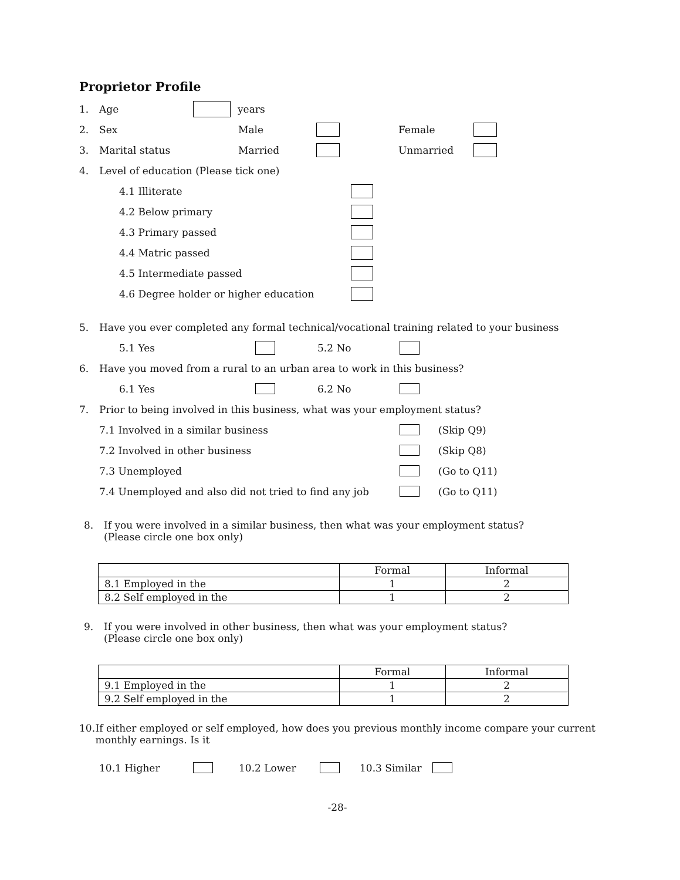Proprietor Profile
1. Age years
2. Sex Male Female
3. Marital status Married Unmarried
4. Level of education (Please tick one)
4.1 Illiterate
4.2 Below primary
4.3 Primary passed
4.4 Matric passed
4.5 Intermediate passed
4.6 Degree holder or higher education
5. Have you ever completed any formal technical/vocational training related to your business
5.1 Yes 5.2 No
6. Have you moved from a rural to an urban area to work in this business?
6.1 Yes 6.2 No
7. Prior to being involved in this business, what was your employment status?
7.1 Involved in a similar business (Skip Q9)
7.2 Involved in other business (Skip Q8)
7.3 Unemployed (Go to Q11)
7.4 Unemployed and also did not tried to find any job (Go to Q11)
8. If you were involved in a similar business, then what was your employment status?
(Please circle one box only)
| | Formal | Informal |
| --- | --- | --- |
| 8.1 Employed in the | 1 | 2 |
| 8.2 Self employed in the | 1 | 2 |
9. If you were involved in other business, then what was your employment status?
(Please circle one box only)
| | Formal | Informal |
| --- | --- | --- |
| 9.1 Employed in the | 1 | 2 |
| 9.2 Self employed in the | 1 | 2 |
10. If either employed or self employed, how does you previous monthly income compare your current monthly earnings. Is it
10.1 Higher 10.2 Lower 10.3 Similar
-28-